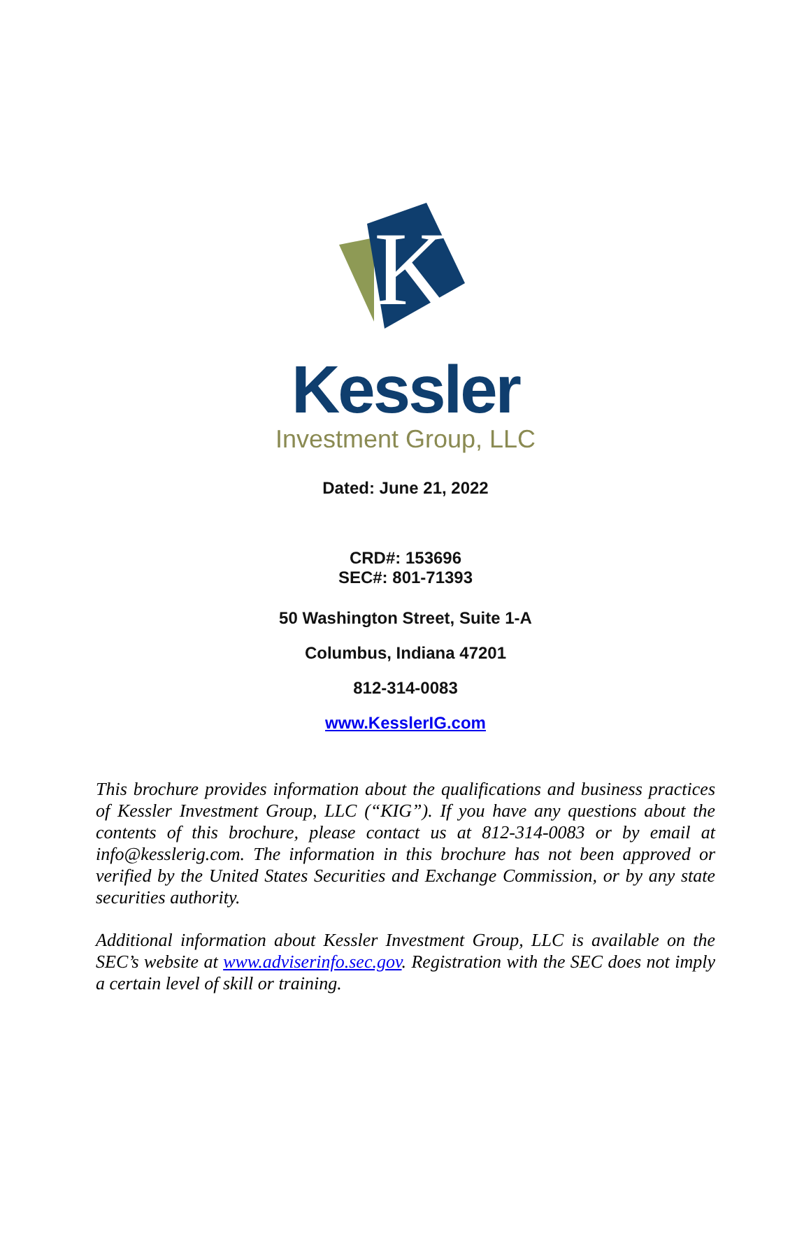K
Kessler
Investment Group, LLC
Dated: June 21, 2022
CRD#: 153696
SEC#: 801-71393
50 Washington Street, Suite 1-A
Columbus, Indiana 47201
812-314-0083
www.KesslerIG.com
This brochure provides information about the qualifications and business practices of Kessler Investment Group, LLC (“KIG”). If you have any questions about the contents of this brochure, please contact us at 812-314-0083 or by email at info@kesslerig.com. The information in this brochure has not been approved or verified by the United States Securities and Exchange Commission, or by any state securities authority.
Additional information about Kessler Investment Group, LLC is available on the SEC’s website at www.adviserinfo.sec.gov. Registration with the SEC does not imply a certain level of skill or training.